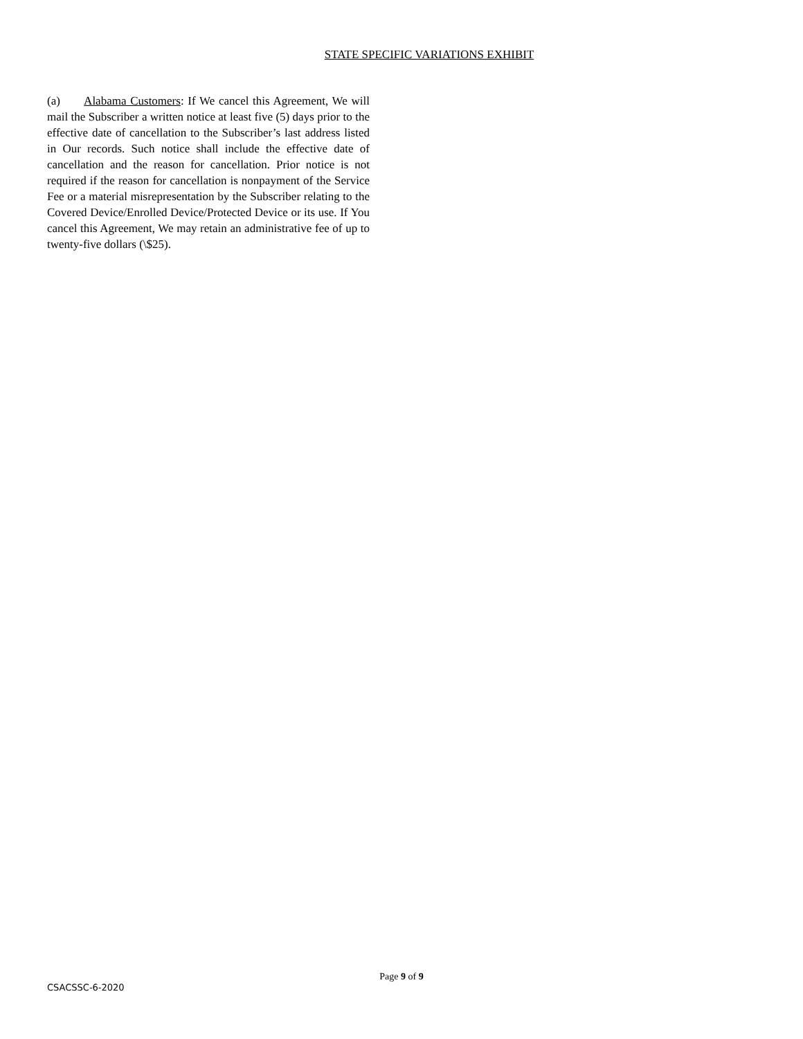STATE SPECIFIC VARIATIONS EXHIBIT
(a) Alabama Customers: If We cancel this Agreement, We will mail the Subscriber a written notice at least five (5) days prior to the effective date of cancellation to the Subscriber’s last address listed in Our records. Such notice shall include the effective date of cancellation and the reason for cancellation. Prior notice is not required if the reason for cancellation is nonpayment of the Service Fee or a material misrepresentation by the Subscriber relating to the Covered Device/Enrolled Device/Protected Device or its use. If You cancel this Agreement, We may retain an administrative fee of up to twenty-five dollars (\$25).
Page 9 of 9
CSACSSC-6-2020